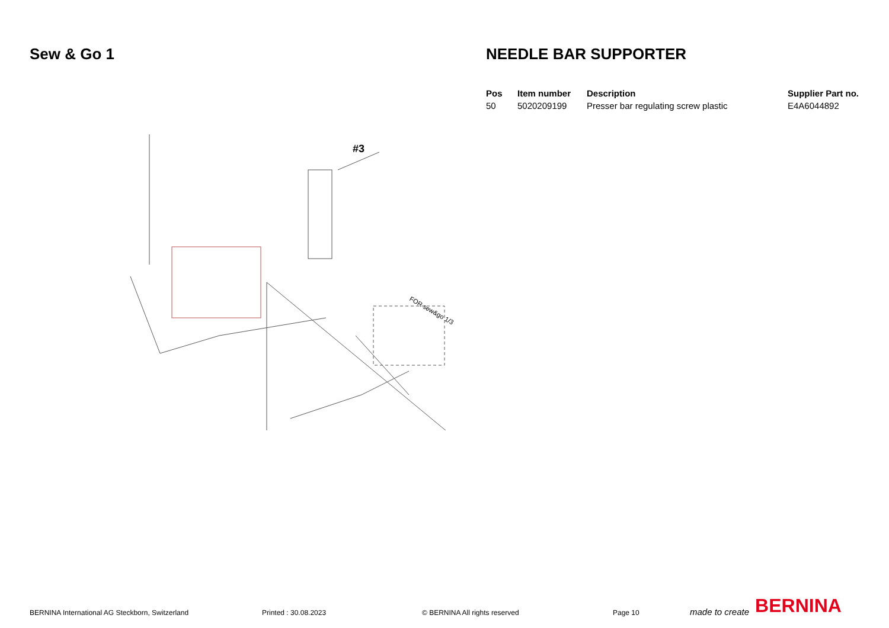Sew & Go 1
#3
FOR sew&go 1/3
NEEDLE BAR SUPPORTER
| Pos | Item number | Description | Supplier Part no. |
| --- | --- | --- | --- |
| 50 | 5020209199 | Presser bar regulating screw plastic | E4A6044892 |
BERNINA International AG Steckborn, Switzerland Printed : 30.08.2023 © BERNINA All rights reserved Page 10 made to create BERNINA